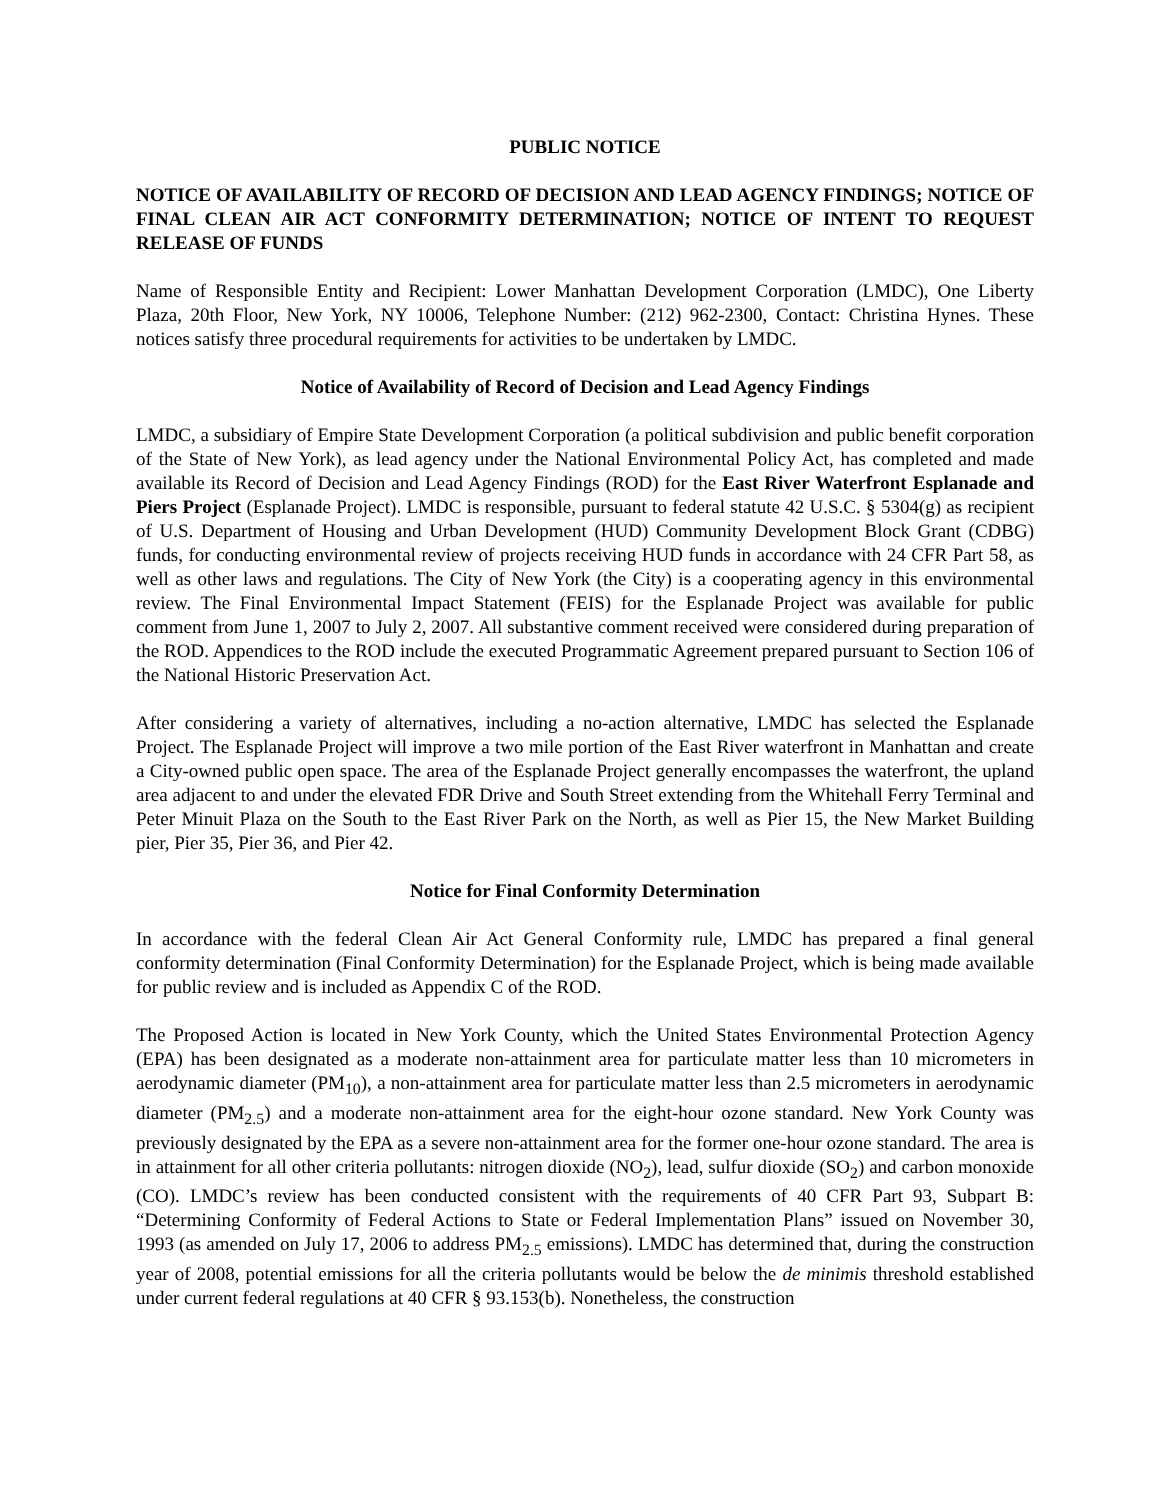PUBLIC NOTICE
NOTICE OF AVAILABILITY OF RECORD OF DECISION AND LEAD AGENCY FINDINGS; NOTICE OF FINAL CLEAN AIR ACT CONFORMITY DETERMINATION; NOTICE OF INTENT TO REQUEST RELEASE OF FUNDS
Name of Responsible Entity and Recipient: Lower Manhattan Development Corporation (LMDC), One Liberty Plaza, 20th Floor, New York, NY 10006, Telephone Number: (212) 962-2300, Contact: Christina Hynes. These notices satisfy three procedural requirements for activities to be undertaken by LMDC.
Notice of Availability of Record of Decision and Lead Agency Findings
LMDC, a subsidiary of Empire State Development Corporation (a political subdivision and public benefit corporation of the State of New York), as lead agency under the National Environmental Policy Act, has completed and made available its Record of Decision and Lead Agency Findings (ROD) for the East River Waterfront Esplanade and Piers Project (Esplanade Project). LMDC is responsible, pursuant to federal statute 42 U.S.C. § 5304(g) as recipient of U.S. Department of Housing and Urban Development (HUD) Community Development Block Grant (CDBG) funds, for conducting environmental review of projects receiving HUD funds in accordance with 24 CFR Part 58, as well as other laws and regulations. The City of New York (the City) is a cooperating agency in this environmental review. The Final Environmental Impact Statement (FEIS) for the Esplanade Project was available for public comment from June 1, 2007 to July 2, 2007. All substantive comment received were considered during preparation of the ROD. Appendices to the ROD include the executed Programmatic Agreement prepared pursuant to Section 106 of the National Historic Preservation Act.
After considering a variety of alternatives, including a no-action alternative, LMDC has selected the Esplanade Project. The Esplanade Project will improve a two mile portion of the East River waterfront in Manhattan and create a City-owned public open space. The area of the Esplanade Project generally encompasses the waterfront, the upland area adjacent to and under the elevated FDR Drive and South Street extending from the Whitehall Ferry Terminal and Peter Minuit Plaza on the South to the East River Park on the North, as well as Pier 15, the New Market Building pier, Pier 35, Pier 36, and Pier 42.
Notice for Final Conformity Determination
In accordance with the federal Clean Air Act General Conformity rule, LMDC has prepared a final general conformity determination (Final Conformity Determination) for the Esplanade Project, which is being made available for public review and is included as Appendix C of the ROD.
The Proposed Action is located in New York County, which the United States Environmental Protection Agency (EPA) has been designated as a moderate non-attainment area for particulate matter less than 10 micrometers in aerodynamic diameter (PM<sub>10</sub>), a non-attainment area for particulate matter less than 2.5 micrometers in aerodynamic diameter (PM<sub>2.5</sub>) and a moderate non-attainment area for the eight-hour ozone standard. New York County was previously designated by the EPA as a severe non-attainment area for the former one-hour ozone standard. The area is in attainment for all other criteria pollutants: nitrogen dioxide (NO<sub>2</sub>), lead, sulfur dioxide (SO<sub>2</sub>) and carbon monoxide (CO). LMDC’s review has been conducted consistent with the requirements of 40 CFR Part 93, Subpart B: “Determining Conformity of Federal Actions to State or Federal Implementation Plans” issued on November 30, 1993 (as amended on July 17, 2006 to address PM<sub>2.5</sub> emissions). LMDC has determined that, during the construction year of 2008, potential emissions for all the criteria pollutants would be below the de minimis threshold established under current federal regulations at 40 CFR § 93.153(b). Nonetheless, the construction